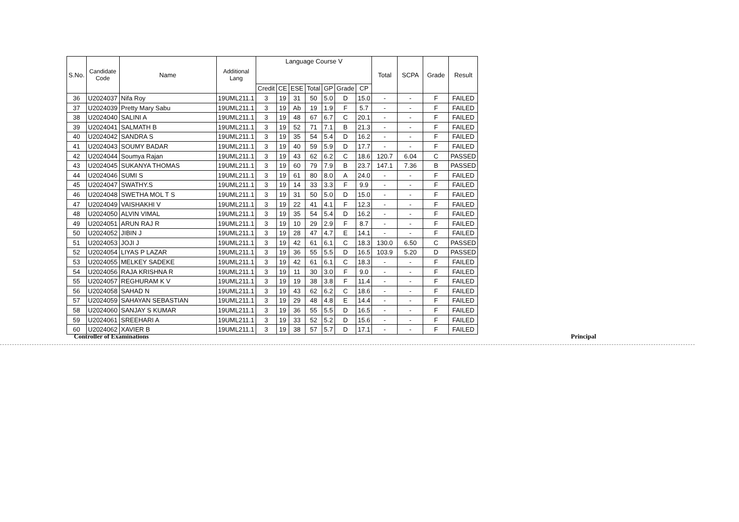| S.No. | Candidate Code | Name | Additional Lang | Language Course V | | | | | | | Total | SCPA | Grade | Result |
| --- | --- | --- | --- | --- | --- | --- | --- | --- | --- | --- | --- | --- | --- | --- |
| | | | | Credit | CE | ESE | Total | GP | Grade | CP | | | | |
| 36 | U2024037 | Nifa Roy | 19UML211.1 | 3 | 19 | 31 | 50 | 5.0 | D | 15.0 | - | - | F | FAILED |
| 37 | U2024039 | Pretty Mary Sabu | 19UML211.1 | 3 | 19 | Ab | 19 | 1.9 | F | 5.7 | - | - | F | FAILED |
| 38 | U2024040 | SALINI A | 19UML211.1 | 3 | 19 | 48 | 67 | 6.7 | C | 20.1 | - | - | F | FAILED |
| 39 | U2024041 | SALMATH B | 19UML211.1 | 3 | 19 | 52 | 71 | 7.1 | B | 21.3 | - | - | F | FAILED |
| 40 | U2024042 | SANDRA S | 19UML211.1 | 3 | 19 | 35 | 54 | 5.4 | D | 16.2 | - | - | F | FAILED |
| 41 | U2024043 | SOUMY BADAR | 19UML211.1 | 3 | 19 | 40 | 59 | 5.9 | D | 17.7 | - | - | F | FAILED |
| 42 | U2024044 | Soumya Rajan | 19UML211.1 | 3 | 19 | 43 | 62 | 6.2 | C | 18.6 | 120.7 | 6.04 | C | PASSED |
| 43 | U2024045 | SUKANYA THOMAS | 19UML211.1 | 3 | 19 | 60 | 79 | 7.9 | B | 23.7 | 147.1 | 7.36 | B | PASSED |
| 44 | U2024046 | SUMI S | 19UML211.1 | 3 | 19 | 61 | 80 | 8.0 | A | 24.0 | - | - | F | FAILED |
| 45 | U2024047 | SWATHY.S | 19UML211.1 | 3 | 19 | 14 | 33 | 3.3 | F | 9.9 | - | - | F | FAILED |
| 46 | U2024048 | SWETHA MOL T S | 19UML211.1 | 3 | 19 | 31 | 50 | 5.0 | D | 15.0 | - | - | F | FAILED |
| 47 | U2024049 | VAISHAKHI V | 19UML211.1 | 3 | 19 | 22 | 41 | 4.1 | F | 12.3 | - | - | F | FAILED |
| 48 | U2024050 | ALVIN VIMAL | 19UML211.1 | 3 | 19 | 35 | 54 | 5.4 | D | 16.2 | - | - | F | FAILED |
| 49 | U2024051 | ARUN RAJ R | 19UML211.1 | 3 | 19 | 10 | 29 | 2.9 | F | 8.7 | - | - | F | FAILED |
| 50 | U2024052 | JIBIN J | 19UML211.1 | 3 | 19 | 28 | 47 | 4.7 | E | 14.1 | - | - | F | FAILED |
| 51 | U2024053 | JOJI J | 19UML211.1 | 3 | 19 | 42 | 61 | 6.1 | C | 18.3 | 130.0 | 6.50 | C | PASSED |
| 52 | U2024054 | LIYAS P LAZAR | 19UML211.1 | 3 | 19 | 36 | 55 | 5.5 | D | 16.5 | 103.9 | 5.20 | D | PASSED |
| 53 | U2024055 | MELKEY SADEKE | 19UML211.1 | 3 | 19 | 42 | 61 | 6.1 | C | 18.3 | - | - | F | FAILED |
| 54 | U2024056 | RAJA KRISHNA R | 19UML211.1 | 3 | 19 | 11 | 30 | 3.0 | F | 9.0 | - | - | F | FAILED |
| 55 | U2024057 | REGHURAM K V | 19UML211.1 | 3 | 19 | 19 | 38 | 3.8 | F | 11.4 | - | - | F | FAILED |
| 56 | U2024058 | SAHAD N | 19UML211.1 | 3 | 19 | 43 | 62 | 6.2 | C | 18.6 | - | - | F | FAILED |
| 57 | U2024059 | SAHAYAN SEBASTIAN | 19UML211.1 | 3 | 19 | 29 | 48 | 4.8 | E | 14.4 | - | - | F | FAILED |
| 58 | U2024060 | SANJAY S KUMAR | 19UML211.1 | 3 | 19 | 36 | 55 | 5.5 | D | 16.5 | - | - | F | FAILED |
| 59 | U2024061 | SREEHARI A | 19UML211.1 | 3 | 19 | 33 | 52 | 5.2 | D | 15.6 | - | - | F | FAILED |
| 60 | U2024062 | XAVIER B | 19UML211.1 | 3 | 19 | 38 | 57 | 5.7 | D | 17.1 | - | - | F | FAILED |
Controller of Examinations Principal